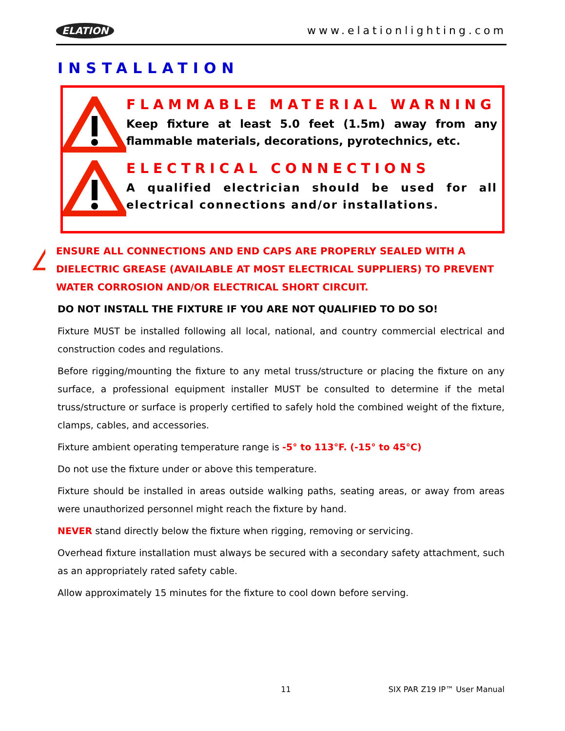ELATION www.elationlighting.com
INSTALLATION
FLAMMABLE MATERIAL WARNING
Keep fixture at least 5.0 feet (1.5m) away from any flammable materials, decorations, pyrotechnics, etc.
ELECTRICAL CONNECTIONS
A qualified electrician should be used for all electrical connections and/or installations.
ENSURE ALL CONNECTIONS AND END CAPS ARE PROPERLY SEALED WITH A DIELECTRIC GREASE (AVAILABLE AT MOST ELECTRICAL SUPPLIERS) TO PREVENT WATER CORROSION AND/OR ELECTRICAL SHORT CIRCUIT.
DO NOT INSTALL THE FIXTURE IF YOU ARE NOT QUALIFIED TO DO SO!
Fixture MUST be installed following all local, national, and country commercial electrical and construction codes and regulations.
Before rigging/mounting the fixture to any metal truss/structure or placing the fixture on any surface, a professional equipment installer MUST be consulted to determine if the metal truss/structure or surface is properly certified to safely hold the combined weight of the fixture, clamps, cables, and accessories.
Fixture ambient operating temperature range is -5° to 113°F. (-15° to 45°C)
Do not use the fixture under or above this temperature.
Fixture should be installed in areas outside walking paths, seating areas, or away from areas were unauthorized personnel might reach the fixture by hand.
NEVER stand directly below the fixture when rigging, removing or servicing.
Overhead fixture installation must always be secured with a secondary safety attachment, such as an appropriately rated safety cable.
Allow approximately 15 minutes for the fixture to cool down before serving.
11 SIX PAR Z19 IP™ User Manual